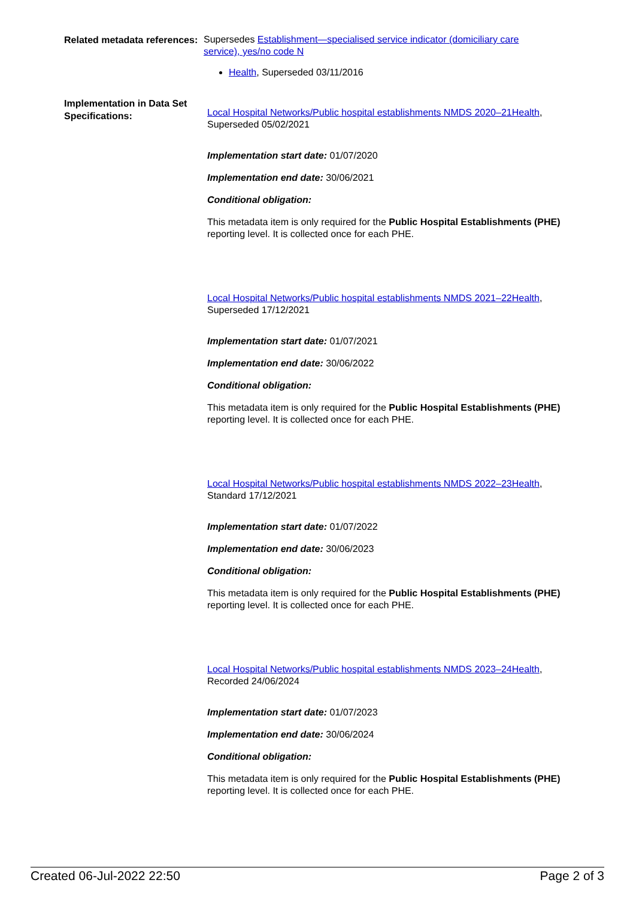Related metadata references:
Supersedes Establishment—specialised service indicator (domiciliary care service), yes/no code N
Health, Superseded 03/11/2016
Implementation in Data Set Specifications:
Local Hospital Networks/Public hospital establishments NMDS 2020–21Health, Superseded 05/02/2021
Implementation start date: 01/07/2020
Implementation end date: 30/06/2021
Conditional obligation:
This metadata item is only required for the Public Hospital Establishments (PHE) reporting level. It is collected once for each PHE.
Local Hospital Networks/Public hospital establishments NMDS 2021–22Health, Superseded 17/12/2021
Implementation start date: 01/07/2021
Implementation end date: 30/06/2022
Conditional obligation:
This metadata item is only required for the Public Hospital Establishments (PHE) reporting level. It is collected once for each PHE.
Local Hospital Networks/Public hospital establishments NMDS 2022–23Health, Standard 17/12/2021
Implementation start date: 01/07/2022
Implementation end date: 30/06/2023
Conditional obligation:
This metadata item is only required for the Public Hospital Establishments (PHE) reporting level. It is collected once for each PHE.
Local Hospital Networks/Public hospital establishments NMDS 2023–24Health, Recorded 24/06/2024
Implementation start date: 01/07/2023
Implementation end date: 30/06/2024
Conditional obligation:
This metadata item is only required for the Public Hospital Establishments (PHE) reporting level. It is collected once for each PHE.
Created 06-Jul-2022 22:50 Page 2 of 3